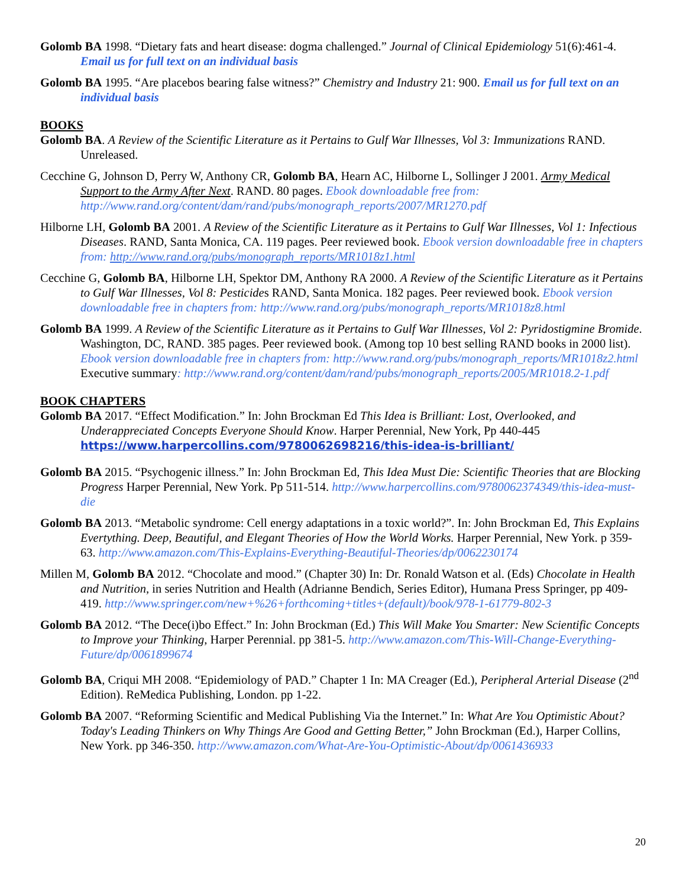Golomb BA 1998. “Dietary fats and heart disease: dogma challenged.” Journal of Clinical Epidemiology 51(6):461-4. Email us for full text on an individual basis
Golomb BA 1995. “Are placebos bearing false witness?” Chemistry and Industry 21: 900. Email us for full text on an individual basis
BOOKS
Golomb BA. A Review of the Scientific Literature as it Pertains to Gulf War Illnesses, Vol 3: Immunizations RAND. Unreleased.
Cecchine G, Johnson D, Perry W, Anthony CR, Golomb BA, Hearn AC, Hilborne L, Sollinger J 2001. Army Medical Support to the Army After Next. RAND. 80 pages. Ebook downloadable free from: http://www.rand.org/content/dam/rand/pubs/monograph_reports/2007/MR1270.pdf
Hilborne LH, Golomb BA 2001. A Review of the Scientific Literature as it Pertains to Gulf War Illnesses, Vol 1: Infectious Diseases. RAND, Santa Monica, CA. 119 pages. Peer reviewed book. Ebook version downloadable free in chapters from: http://www.rand.org/pubs/monograph_reports/MR1018z1.html
Cecchine G, Golomb BA, Hilborne LH, Spektor DM, Anthony RA 2000. A Review of the Scientific Literature as it Pertains to Gulf War Illnesses, Vol 8: Pesticides RAND, Santa Monica. 182 pages. Peer reviewed book. Ebook version downloadable free in chapters from: http://www.rand.org/pubs/monograph_reports/MR1018z8.html
Golomb BA 1999. A Review of the Scientific Literature as it Pertains to Gulf War Illnesses, Vol 2: Pyridostigmine Bromide. Washington, DC, RAND. 385 pages. Peer reviewed book. (Among top 10 best selling RAND books in 2000 list). Ebook version downloadable free in chapters from: http://www.rand.org/pubs/monograph_reports/MR1018z2.html
Executive summary: http://www.rand.org/content/dam/rand/pubs/monograph_reports/2005/MR1018.2-1.pdf
BOOK CHAPTERS
Golomb BA 2017. “Effect Modification.” In: John Brockman Ed This Idea is Brilliant: Lost, Overlooked, and Underappreciated Concepts Everyone Should Know. Harper Perennial, New York, Pp 440-445 https://www.harpercollins.com/9780062698216/this-idea-is-brilliant/
Golomb BA 2015. “Psychogenic illness.” In: John Brockman Ed, This Idea Must Die: Scientific Theories that are Blocking Progress Harper Perennial, New York. Pp 511-514. http://www.harpercollins.com/9780062374349/this-idea-must-die
Golomb BA 2013. “Metabolic syndrome: Cell energy adaptations in a toxic world?”. In: John Brockman Ed, This Explains Evertything. Deep, Beautiful, and Elegant Theories of How the World Works. Harper Perennial, New York. p 359-63. http://www.amazon.com/This-Explains-Everything-Beautiful-Theories/dp/0062230174
Millen M, Golomb BA 2012. “Chocolate and mood.” (Chapter 30) In: Dr. Ronald Watson et al. (Eds) Chocolate in Health and Nutrition, in series Nutrition and Health (Adrianne Bendich, Series Editor), Humana Press Springer, pp 409-419. http://www.springer.com/new+%26+forthcoming+titles+(default)/book/978-1-61779-802-3
Golomb BA 2012. “The Dece(i)bo Effect.” In: John Brockman (Ed.) This Will Make You Smarter: New Scientific Concepts to Improve your Thinking, Harper Perennial. pp 381-5. http://www.amazon.com/This-Will-Change-Everything-Future/dp/0061899674
Golomb BA, Criqui MH 2008. “Epidemiology of PAD.” Chapter 1 In: MA Creager (Ed.), Peripheral Arterial Disease (2<sup>nd</sup> Edition). ReMedica Publishing, London. pp 1-22.
Golomb BA 2007. “Reforming Scientific and Medical Publishing Via the Internet.” In: What Are You Optimistic About? Today's Leading Thinkers on Why Things Are Good and Getting Better,” John Brockman (Ed.), Harper Collins, New York. pp 346-350. http://www.amazon.com/What-Are-You-Optimistic-About/dp/0061436933
20